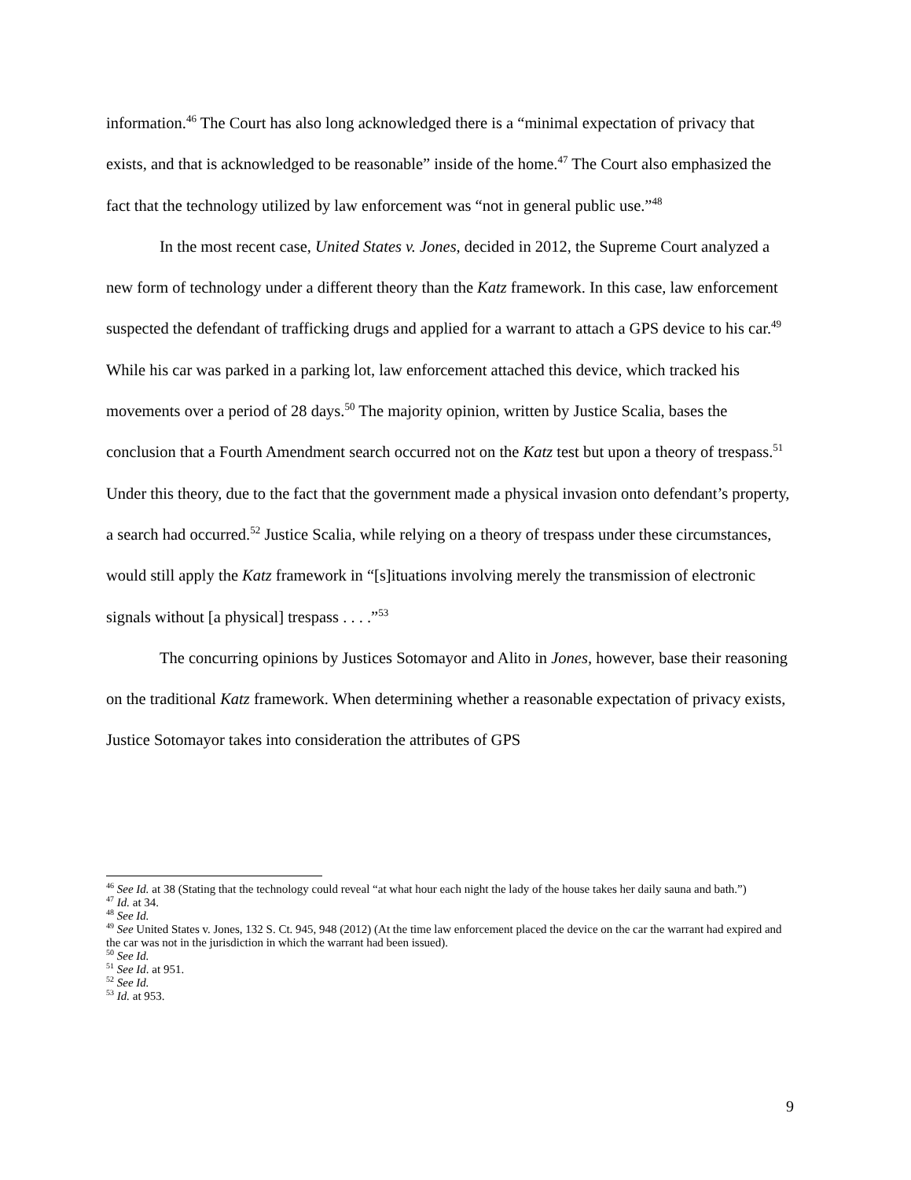information.<sup>46</sup> The Court has also long acknowledged there is a “minimal expectation of privacy that exists, and that is acknowledged to be reasonable” inside of the home.<sup>47</sup> The Court also emphasized the fact that the technology utilized by law enforcement was “not in general public use.”<sup>48</sup>
In the most recent case, United States v. Jones, decided in 2012, the Supreme Court analyzed a new form of technology under a different theory than the Katz framework. In this case, law enforcement suspected the defendant of trafficking drugs and applied for a warrant to attach a GPS device to his car.<sup>49</sup> While his car was parked in a parking lot, law enforcement attached this device, which tracked his movements over a period of 28 days.<sup>50</sup> The majority opinion, written by Justice Scalia, bases the conclusion that a Fourth Amendment search occurred not on the Katz test but upon a theory of trespass.<sup>51</sup> Under this theory, due to the fact that the government made a physical invasion onto defendant’s property, a search had occurred.<sup>52</sup> Justice Scalia, while relying on a theory of trespass under these circumstances, would still apply the Katz framework in “[s]ituations involving merely the transmission of electronic signals without [a physical] trespass . . . .”<sup>53</sup>
The concurring opinions by Justices Sotomayor and Alito in Jones, however, base their reasoning on the traditional Katz framework. When determining whether a reasonable expectation of privacy exists, Justice Sotomayor takes into consideration the attributes of GPS
<sup>46</sup> See Id. at 38 (Stating that the technology could reveal “at what hour each night the lady of the house takes her daily sauna and bath.”)
<sup>47</sup> Id. at 34.
<sup>48</sup> See Id.
<sup>49</sup> See United States v. Jones, 132 S. Ct. 945, 948 (2012) (At the time law enforcement placed the device on the car the warrant had expired and the car was not in the jurisdiction in which the warrant had been issued).
<sup>50</sup> See Id.
<sup>51</sup> See Id. at 951.
<sup>52</sup> See Id.
<sup>53</sup> Id. at 953.
9